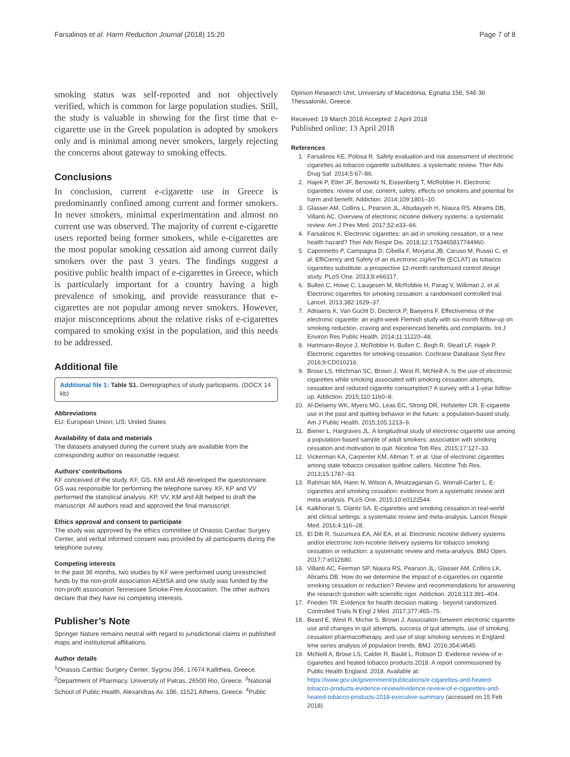Farsalinos et al. Harm Reduction Journal (2018) 15:20 Page 7 of 8
smoking status was self-reported and not objectively verified, which is common for large population studies. Still, the study is valuable in showing for the first time that e-cigarette use in the Greek population is adopted by smokers only and is minimal among never smokers, largely rejecting the concerns about gateway to smoking effects.
Conclusions
In conclusion, current e-cigarette use in Greece is predominantly confined among current and former smokers. In never smokers, minimal experimentation and almost no current use was observed. The majority of current e-cigarette users reported being former smokers, while e-cigarettes are the most popular smoking cessation aid among current daily smokers over the past 3 years. The findings suggest a positive public health impact of e-cigarettes in Greece, which is particularly important for a country having a high prevalence of smoking, and provide reassurance that e-cigarettes are not popular among never smokers. However, major misconceptions about the relative risks of e-cigarettes compared to smoking exist in the population, and this needs to be addressed.
Additional file
Additional file 1: Table S1. Demographics of study participants. (DOCX 14 kb)
Abbreviations
EU: European Union; US: United States
Availability of data and materials
The datasets analysed during the current study are available from the corresponding author on reasonable request.
Authors’ contributions
KF conceived of the study. KF, GS, KM and AB developed the questionnaire. GS was responsible for performing the telephone survey. KF, KP and VV performed the statistical analysis. KP, VV, KM and AB helped to draft the manuscript. All authors read and approved the final manuscript.
Ethics approval and consent to participate
The study was approved by the ethics committee of Onassis Cardiac Surgery Center, and verbal informed consent was provided by all participants during the telephone survey.
Competing interests
In the past 36 months, two studies by KF were performed using unrestricted funds by the non-profit association AEMSA and one study was funded by the non-profit association Tennessee Smoke-Free Association. The other authors declare that they have no competing interests.
Publisher’s Note
Springer Nature remains neutral with regard to jurisdictional claims in published maps and institutional affiliations.
Author details
<sup>1</sup> Onassis Cardiac Surgery Center, Sygrou 356, 17674 Kallithea, Greece. <sup>2</sup>Department of Pharmacy, University of Patras, 26500 Rio, Greece. <sup>3</sup>National School of Public Health, Alexandras Av. 196, 11521 Athens, Greece. <sup>4</sup>Public
Opinion Research Unit, University of Macedonia, Egnatia 156, 546 36 Thessaloniki, Greece.
Received: 19 March 2018 Accepted: 2 April 2018
Published online: 13 April 2018
References
1. Farsalinos KE, Polosa R. Safety evaluation and risk assessment of electronic cigarettes as tobacco cigarette substitutes: a systematic review. Ther Adv Drug Saf. 2014;5:67–86.
2. Hajek P, Etter JF, Benowitz N, Eissenberg T, McRobbie H. Electronic cigarettes: review of use, content, safety, effects on smokers and potential for harm and benefit. Addiction. 2014;109:1801–10.
3. Glasser AM, Collins L, Pearson JL, Abudayyeh H, Niaura RS, Abrams DB, Villanti AC. Overview of electronic nicotine delivery systems: a systematic review. Am J Prev Med. 2017;52:e33–66.
4. Farsalinos K. Electronic cigarettes: an aid in smoking cessation, or a new health hazard? Ther Adv Respir Dis. 2018;12:1753465817744960.
5. Caponnetto P, Campagna D, Cibella F, Morjaria JB, Caruso M, Russo C, et al. EffiCiency and Safety of an eLectronic cigAreTte (ECLAT) as tobacco cigarettes substitute: a prospective 12-month randomized control design study. PLoS One. 2013;8:e66317.
6. Bullen C, Howe C, Laugesen M, McRobbie H, Parag V, Williman J, et al. Electronic cigarettes for smoking cessation: a randomised controlled trial. Lancet. 2013;382:1629–37.
7. Adriaens K, Van Gucht D, Declerck P, Baeyens F. Effectiveness of the electronic cigarette: an eight-week Flemish study with six-month follow-up on smoking reduction, craving and experienced benefits and complaints. Int J Environ Res Public Health. 2014;11:11220–48.
8. Hartmann-Boyce J, McRobbie H, Bullen C, Begh R, Stead LF, Hajek P. Electronic cigarettes for smoking cessation. Cochrane Database Syst Rev. 2016;9:CD010216.
9. Brose LS, Hitchman SC, Brown J, West R, McNeill A. Is the use of electronic cigarettes while smoking associated with smoking cessation attempts, cessation and reduced cigarette consumption? A survey with a 1-year follow-up. Addiction. 2015;110:1160–8.
10. Al-Delaimy WK, Myers MG, Leas EC, Strong DR, Hofstetter CR. E-cigarette use in the past and quitting behavior in the future: a population-based study. Am J Public Health. 2015;105:1213–9.
11. Biener L, Hargraves JL. A longitudinal study of electronic cigarette use among a population-based sample of adult smokers: association with smoking cessation and motivation to quit. Nicotine Tob Res. 2015;17:127–33.
12. Vickerman KA, Carpenter KM, Altman T, et al. Use of electronic cigarettes among state tobacco cessation quitline callers. Nicotine Tob Res. 2013;15:1787–93.
13. Rahman MA, Hann N, Wilson A, Mnatzaganian G, Worrall-Carter L. E-cigarettes and smoking cessation: evidence from a systematic review and meta-analysis. PLoS One. 2015;10:e0122544.
14. Kalkhoran S, Glantz SA. E-cigarettes and smoking cessation in real-world and clinical settings: a systematic review and meta-analysis. Lancet Respir Med. 2016;4:116–28.
15. El Dib R, Suzumura EA, Akl EA, et al. Electronic nicotine delivery systems and/or electronic non-nicotine delivery systems for tobacco smoking cessation or reduction: a systematic review and meta-analysis. BMJ Open. 2017;7:e012680.
16. Villanti AC, Feirman SP, Niaura RS, Pearson JL, Glasser AM, Collins LK, Abrams DB. How do we determine the impact of e-cigarettes on cigarette smoking cessation or reduction? Review and recommendations for answering the research question with scientific rigor. Addiction. 2018;113:391–404.
17. Frieden TR. Evidence for health decision making - beyond randomized. Controlled Trials N Engl J Med. 2017;377:465–75.
18. Beard E, West R, Michie S, Brown J. Association between electronic cigarette use and changes in quit attempts, success of quit attempts, use of smoking cessation pharmacotherapy, and use of stop smoking services in England: time series analysis of population trends. BMJ. 2016;354:i4645.
19. McNeill A, Brose LS, Calder R, Bauld L, Robson D. Evidence review of e-cigarettes and heated tobacco products 2018. A report commissioned by Public Health England. 2018. Available at: https://www.gov.uk/government/publications/e-cigarettes-and-heated-tobacco-products-evidence-review/evidence-review-of-e-cigarettes-and-heated-tobacco-products-2018-executive-summary (accessed on 15 Feb 2018).